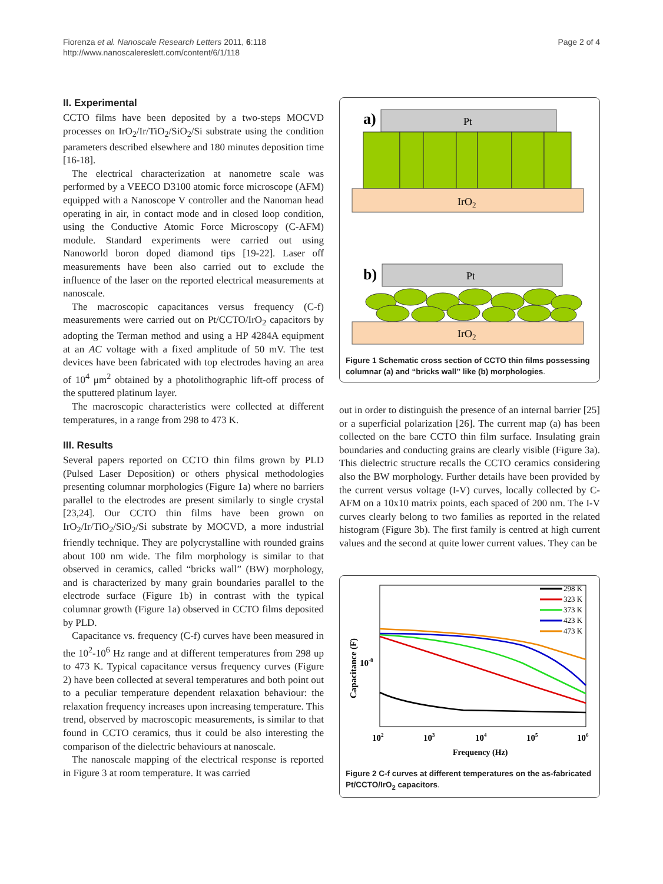Fiorenza et al. Nanoscale Research Letters 2011, 6:118
http://www.nanoscalereslett.com/content/6/1/118
Page 2 of 4
II. Experimental
CCTO films have been deposited by a two-steps MOCVD processes on IrO<sub>2</sub>/Ir/TiO<sub>2</sub>/SiO<sub>2</sub>/Si substrate using the condition parameters described elsewhere and 180 minutes deposition time [16-18].
The electrical characterization at nanometre scale was performed by a VEECO D3100 atomic force microscope (AFM) equipped with a Nanoscope V controller and the Nanoman head operating in air, in contact mode and in closed loop condition, using the Conductive Atomic Force Microscopy (C-AFM) module. Standard experiments were carried out using Nanoworld boron doped diamond tips [19-22]. Laser off measurements have been also carried out to exclude the influence of the laser on the reported electrical measurements at nanoscale.
The macroscopic capacitances versus frequency (C-f) measurements were carried out on Pt/CCTO/IrO<sub>2</sub> capacitors by adopting the Terman method and using a HP 4284A equipment at an AC voltage with a fixed amplitude of 50 mV. The test devices have been fabricated with top electrodes having an area of 10<sup>4</sup> μm<sup>2</sup> obtained by a photolithographic lift-off process of the sputtered platinum layer.
The macroscopic characteristics were collected at different temperatures, in a range from 298 to 473 K.
III. Results
Several papers reported on CCTO thin films grown by PLD (Pulsed Laser Deposition) or others physical methodologies presenting columnar morphologies (Figure 1a) where no barriers parallel to the electrodes are present similarly to single crystal [23,24]. Our CCTO thin films have been grown on IrO<sub>2</sub>/Ir/TiO<sub>2</sub>/SiO<sub>2</sub>/Si substrate by MOCVD, a more industrial friendly technique. They are polycrystalline with rounded grains about 100 nm wide. The film morphology is similar to that observed in ceramics, called “bricks wall” (BW) morphology, and is characterized by many grain boundaries parallel to the electrode surface (Figure 1b) in contrast with the typical columnar growth (Figure 1a) observed in CCTO films deposited by PLD.
Capacitance vs. frequency (C-f) curves have been measured in the 10<sup>2</sup>-10<sup>6</sup> Hz range and at different temperatures from 298 up to 473 K. Typical capacitance versus frequency curves (Figure 2) have been collected at several temperatures and both point out to a peculiar temperature dependent relaxation behaviour: the relaxation frequency increases upon increasing temperature. This trend, observed by macroscopic measurements, is similar to that found in CCTO ceramics, thus it could be also interesting the comparison of the dielectric behaviours at nanoscale.
The nanoscale mapping of the electrical response is reported in Figure 3 at room temperature. It was carried
a)
Pt
IrO2
b)
Pt
IrO2
Figure 1 Schematic cross section of CCTO thin films possessing columnar (a) and “bricks wall” like (b) morphologies.
out in order to distinguish the presence of an internal barrier [25] or a superficial polarization [26]. The current map (a) has been collected on the bare CCTO thin film surface. Insulating grain boundaries and conducting grains are clearly visible (Figure 3a). This dielectric structure recalls the CCTO ceramics considering also the BW morphology. Further details have been provided by the current versus voltage (I-V) curves, locally collected by C-AFM on a 10x10 matrix points, each spaced of 200 nm. The I-V curves clearly belong to two families as reported in the related histogram (Figure 3b). The first family is centred at high current values and the second at quite lower current values. They can be
298 K
323 K
373 K
423 K
473 K
10-8
Capacitance (F)
102
103
104
105
106
Frequency (Hz)
Figure 2 C-f curves at different temperatures on the as-fabricated Pt/CCTO/IrO<sub>2</sub> capacitors.